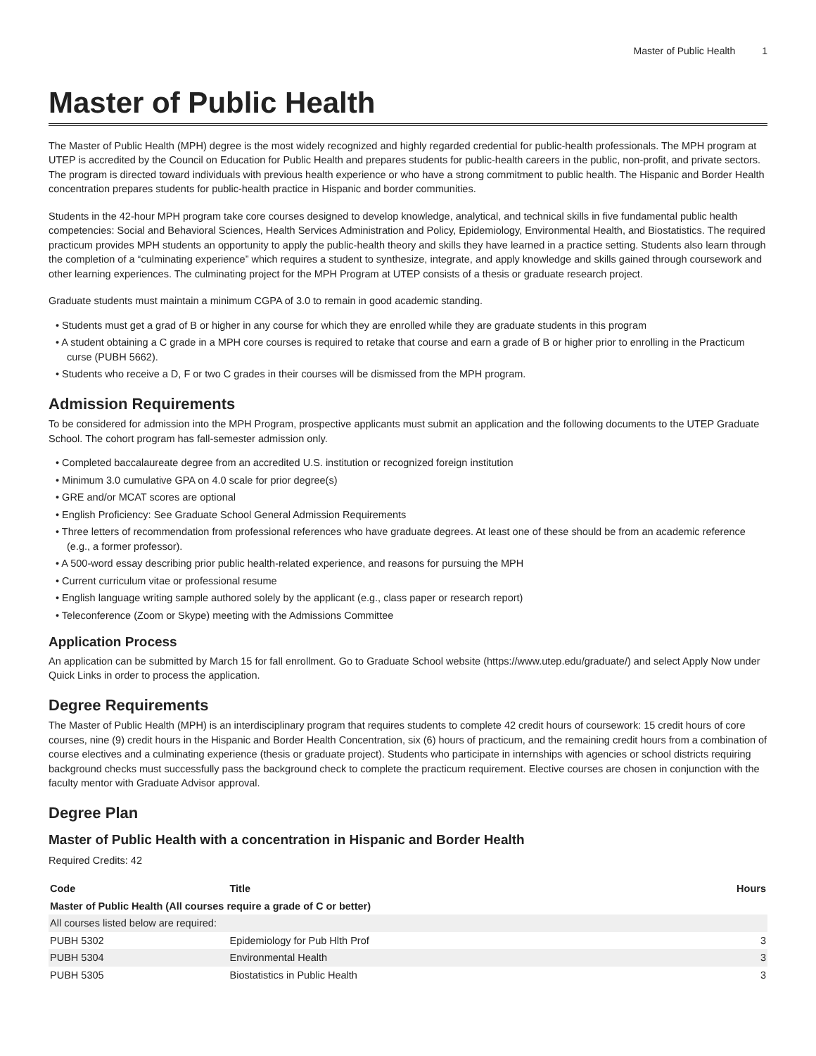Master of Public Health 1
Master of Public Health
The Master of Public Health (MPH) degree is the most widely recognized and highly regarded credential for public-health professionals. The MPH program at UTEP is accredited by the Council on Education for Public Health and prepares students for public-health careers in the public, non-profit, and private sectors. The program is directed toward individuals with previous health experience or who have a strong commitment to public health. The Hispanic and Border Health concentration prepares students for public-health practice in Hispanic and border communities.
Students in the 42-hour MPH program take core courses designed to develop knowledge, analytical, and technical skills in five fundamental public health competencies: Social and Behavioral Sciences, Health Services Administration and Policy, Epidemiology, Environmental Health, and Biostatistics. The required practicum provides MPH students an opportunity to apply the public-health theory and skills they have learned in a practice setting. Students also learn through the completion of a “culminating experience” which requires a student to synthesize, integrate, and apply knowledge and skills gained through coursework and other learning experiences. The culminating project for the MPH Program at UTEP consists of a thesis or graduate research project.
Graduate students must maintain a minimum CGPA of 3.0 to remain in good academic standing.
• Students must get a grad of B or higher in any course for which they are enrolled while they are graduate students in this program
• A student obtaining a C grade in a MPH core courses is required to retake that course and earn a grade of B or higher prior to enrolling in the Practicum curse (PUBH 5662).
• Students who receive a D, F or two C grades in their courses will be dismissed from the MPH program.
Admission Requirements
To be considered for admission into the MPH Program, prospective applicants must submit an application and the following documents to the UTEP Graduate School. The cohort program has fall-semester admission only.
• Completed baccalaureate degree from an accredited U.S. institution or recognized foreign institution
• Minimum 3.0 cumulative GPA on 4.0 scale for prior degree(s)
• GRE and/or MCAT scores are optional
• English Proficiency: See Graduate School General Admission Requirements
• Three letters of recommendation from professional references who have graduate degrees. At least one of these should be from an academic reference (e.g., a former professor).
• A 500-word essay describing prior public health-related experience, and reasons for pursuing the MPH
• Current curriculum vitae or professional resume
• English language writing sample authored solely by the applicant (e.g., class paper or research report)
• Teleconference (Zoom or Skype) meeting with the Admissions Committee
Application Process
An application can be submitted by March 15 for fall enrollment. Go to Graduate School website (https://www.utep.edu/graduate/) and select Apply Now under Quick Links in order to process the application.
Degree Requirements
The Master of Public Health (MPH) is an interdisciplinary program that requires students to complete 42 credit hours of coursework: 15 credit hours of core courses, nine (9) credit hours in the Hispanic and Border Health Concentration, six (6) hours of practicum, and the remaining credit hours from a combination of course electives and a culminating experience (thesis or graduate project). Students who participate in internships with agencies or school districts requiring background checks must successfully pass the background check to complete the practicum requirement. Elective courses are chosen in conjunction with the faculty mentor with Graduate Advisor approval.
Degree Plan
Master of Public Health with a concentration in Hispanic and Border Health
Required Credits: 42
| Code | Title | Hours |
| --- | --- | --- |
| Master of Public Health (All courses require a grade of C or better) | | |
| All courses listed below are required: | | |
| PUBH 5302 | Epidemiology for Pub Hlth Prof | 3 |
| PUBH 5304 | Environmental Health | 3 |
| PUBH 5305 | Biostatistics in Public Health | 3 |